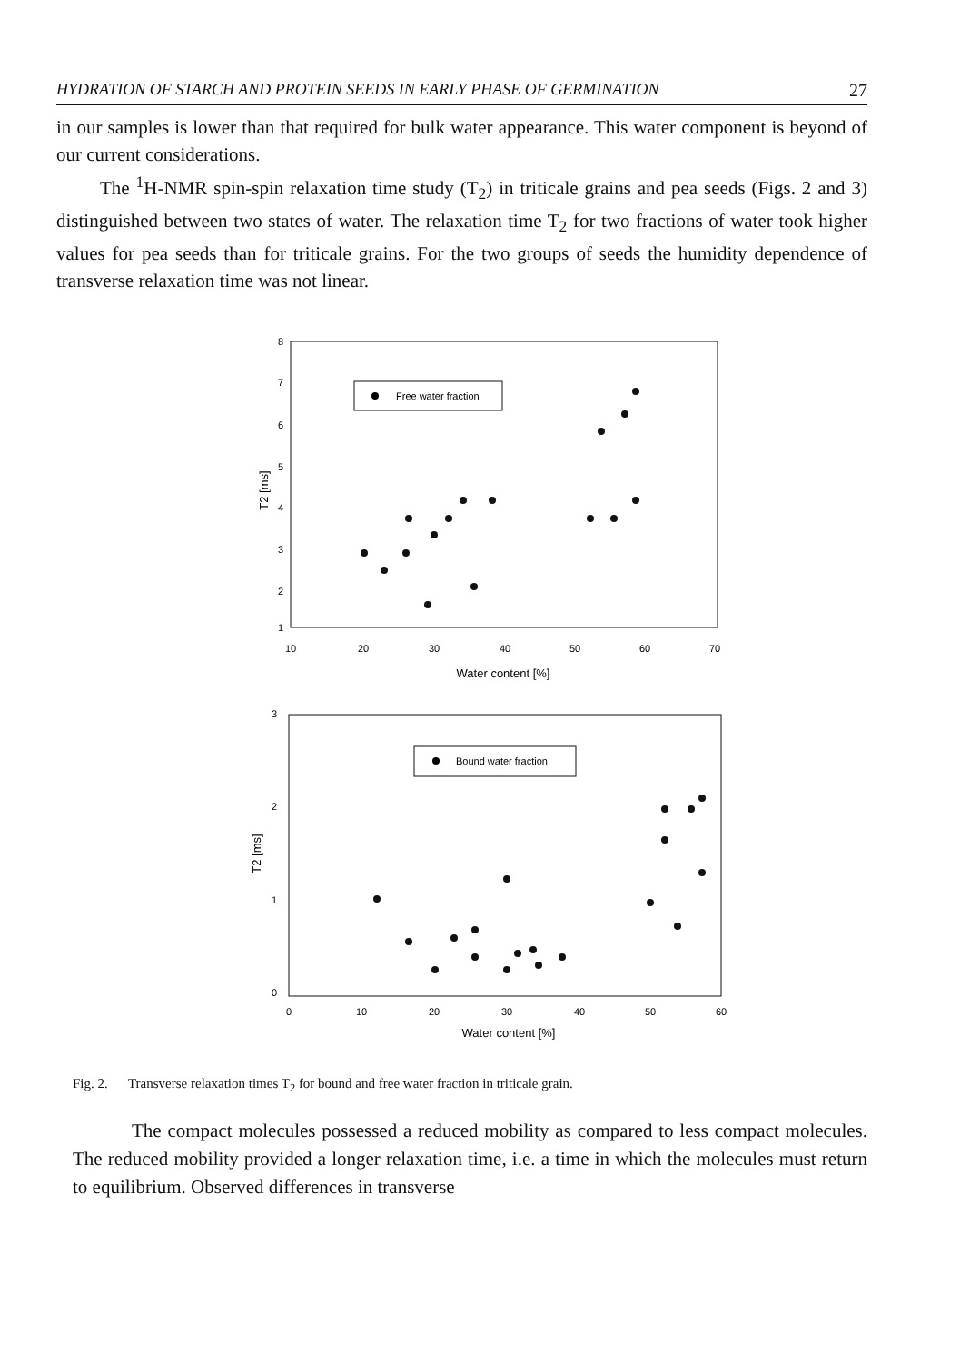HYDRATION OF STARCH AND PROTEIN SEEDS IN EARLY PHASE OF GERMINATION 27
in our samples is lower than that required for bulk water appearance. This water component is beyond of our current considerations.
The <sup>1</sup>H-NMR spin-spin relaxation time study (T<sub>2</sub>) in triticale grains and pea seeds (Figs. 2 and 3) distinguished between two states of water. The relaxation time T<sub>2</sub> for two fractions of water took higher values for pea seeds than for triticale grains. For the two groups of seeds the humidity dependence of transverse relaxation time was not linear.
8
7
6
5
4
3
2
1
10
20
30
40
50
60
70
Water content [%]
T2 [ms]
Free water fraction
3
2
1
0
0
10
20
30
40
50
60
Water content [%]
T2 [ms]
Bound water fraction
Fig. 2. Transverse relaxation times T<sub>2</sub> for bound and free water fraction in triticale grain.
The compact molecules possessed a reduced mobility as compared to less compact molecules. The reduced mobility provided a longer relaxation time, i.e. a time in which the molecules must return to equilibrium. Observed differences in transverse